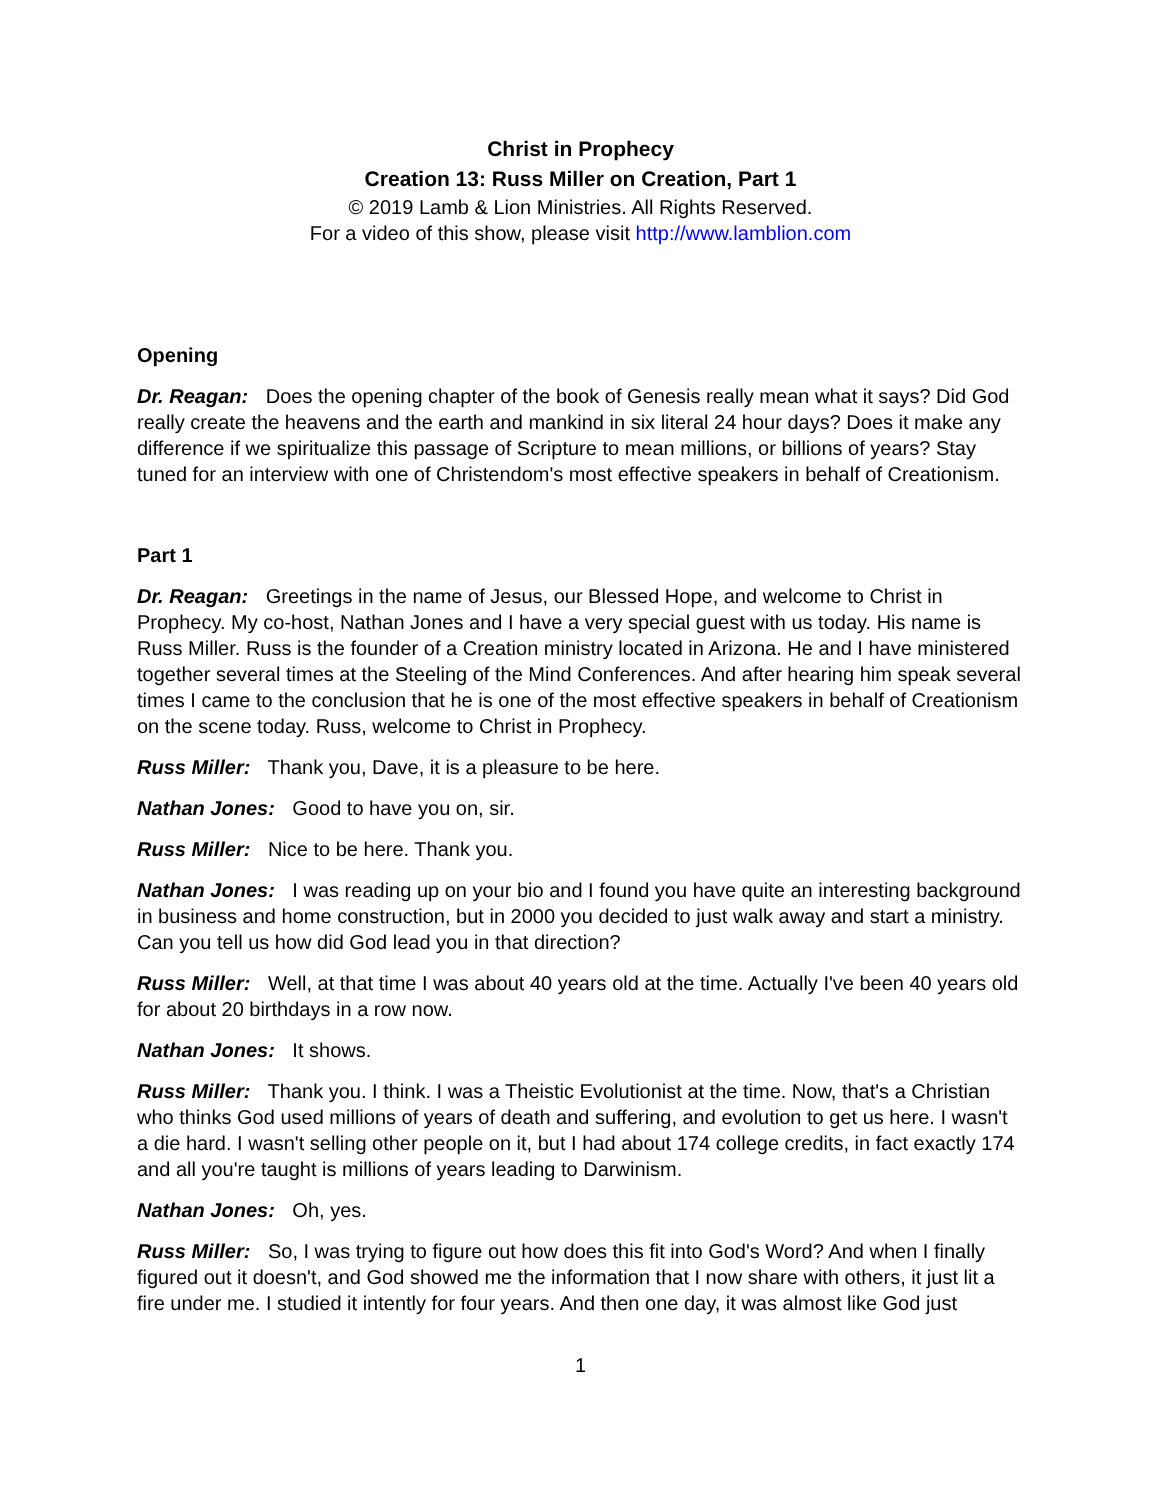Christ in Prophecy
Creation 13: Russ Miller on Creation, Part 1
© 2019 Lamb & Lion Ministries. All Rights Reserved.
For a video of this show, please visit http://www.lamblion.com
Opening
Dr. Reagan: Does the opening chapter of the book of Genesis really mean what it says? Did God really create the heavens and the earth and mankind in six literal 24 hour days? Does it make any difference if we spiritualize this passage of Scripture to mean millions, or billions of years? Stay tuned for an interview with one of Christendom's most effective speakers in behalf of Creationism.
Part 1
Dr. Reagan: Greetings in the name of Jesus, our Blessed Hope, and welcome to Christ in Prophecy. My co-host, Nathan Jones and I have a very special guest with us today. His name is Russ Miller. Russ is the founder of a Creation ministry located in Arizona. He and I have ministered together several times at the Steeling of the Mind Conferences. And after hearing him speak several times I came to the conclusion that he is one of the most effective speakers in behalf of Creationism on the scene today. Russ, welcome to Christ in Prophecy.
Russ Miller: Thank you, Dave, it is a pleasure to be here.
Nathan Jones: Good to have you on, sir.
Russ Miller: Nice to be here. Thank you.
Nathan Jones: I was reading up on your bio and I found you have quite an interesting background in business and home construction, but in 2000 you decided to just walk away and start a ministry. Can you tell us how did God lead you in that direction?
Russ Miller: Well, at that time I was about 40 years old at the time. Actually I've been 40 years old for about 20 birthdays in a row now.
Nathan Jones: It shows.
Russ Miller: Thank you. I think. I was a Theistic Evolutionist at the time. Now, that's a Christian who thinks God used millions of years of death and suffering, and evolution to get us here. I wasn't a die hard. I wasn't selling other people on it, but I had about 174 college credits, in fact exactly 174 and all you're taught is millions of years leading to Darwinism.
Nathan Jones: Oh, yes.
Russ Miller: So, I was trying to figure out how does this fit into God's Word? And when I finally figured out it doesn't, and God showed me the information that I now share with others, it just lit a fire under me. I studied it intently for four years. And then one day, it was almost like God just
1